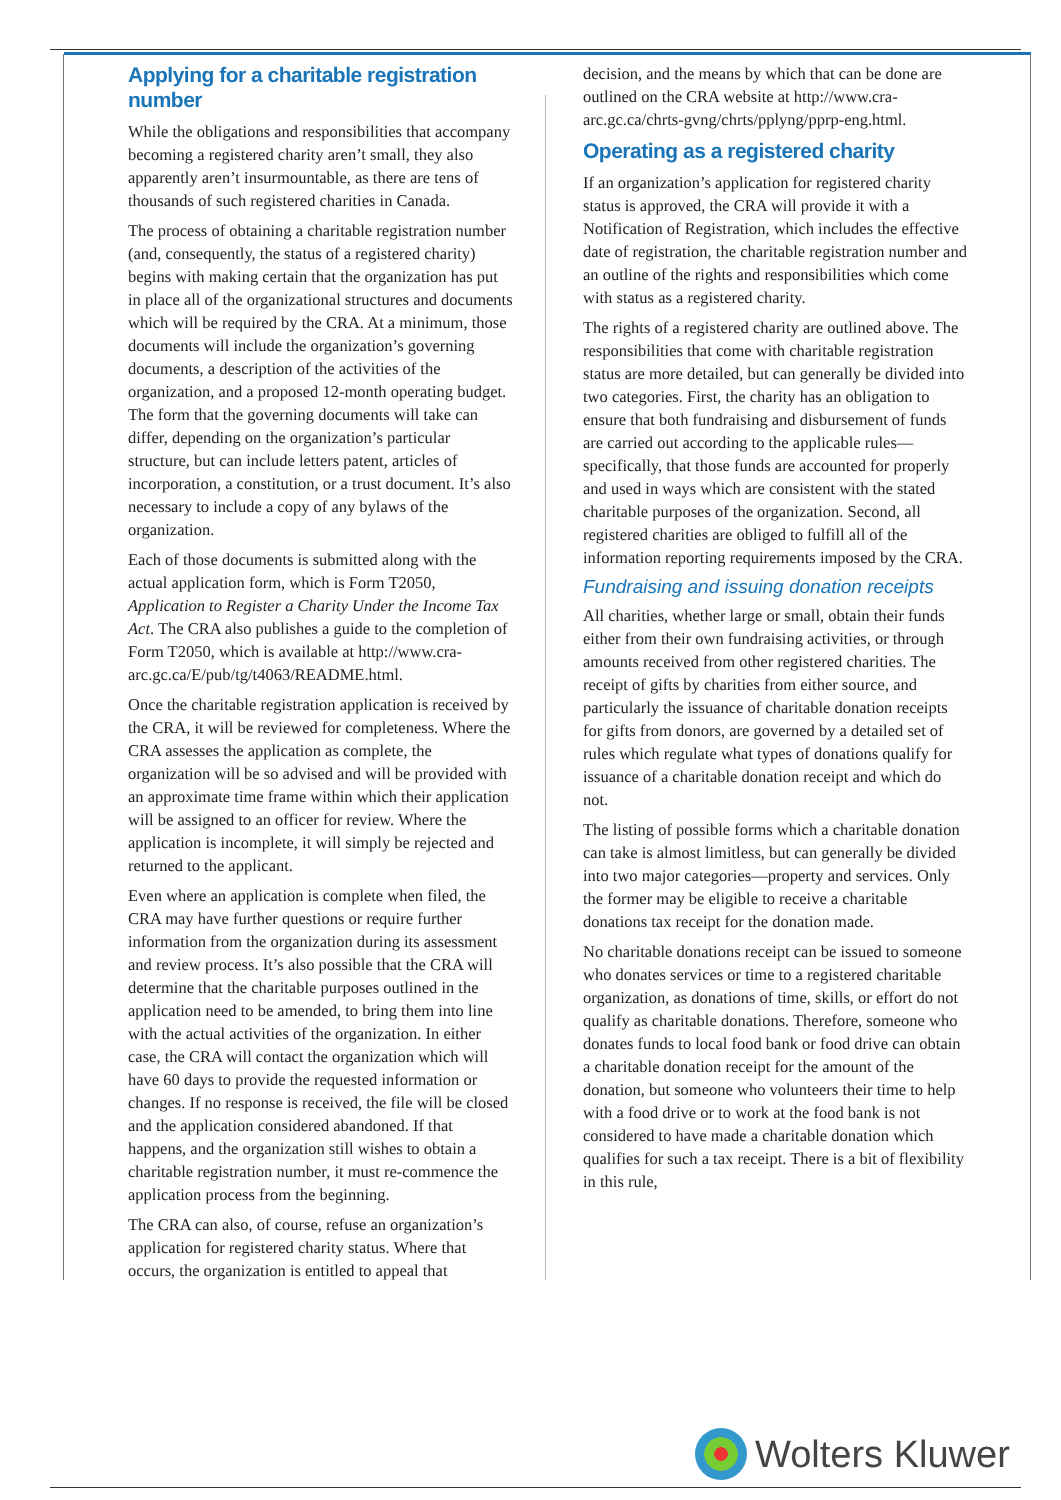Applying for a charitable registration number
While the obligations and responsibilities that accompany becoming a registered charity aren’t small, they also apparently aren’t insurmountable, as there are tens of thousands of such registered charities in Canada.
The process of obtaining a charitable registration number (and, consequently, the status of a registered charity) begins with making certain that the organization has put in place all of the organizational structures and documents which will be required by the CRA. At a minimum, those documents will include the organization’s governing documents, a description of the activities of the organization, and a proposed 12-month operating budget. The form that the governing documents will take can differ, depending on the organization’s particular structure, but can include letters patent, articles of incorporation, a constitution, or a trust document. It’s also necessary to include a copy of any bylaws of the organization.
Each of those documents is submitted along with the actual application form, which is Form T2050, Application to Register a Charity Under the Income Tax Act. The CRA also publishes a guide to the completion of Form T2050, which is available at http://www.cra-arc.gc.ca/E/pub/tg/t4063/README.html.
Once the charitable registration application is received by the CRA, it will be reviewed for completeness. Where the CRA assesses the application as complete, the organization will be so advised and will be provided with an approximate time frame within which their application will be assigned to an officer for review. Where the application is incomplete, it will simply be rejected and returned to the applicant.
Even where an application is complete when filed, the CRA may have further questions or require further information from the organization during its assessment and review process. It’s also possible that the CRA will determine that the charitable purposes outlined in the application need to be amended, to bring them into line with the actual activities of the organization. In either case, the CRA will contact the organization which will have 60 days to provide the requested information or changes. If no response is received, the file will be closed and the application considered abandoned. If that happens, and the organization still wishes to obtain a charitable registration number, it must re-commence the application process from the beginning.
The CRA can also, of course, refuse an organization’s application for registered charity status. Where that occurs, the organization is entitled to appeal that
decision, and the means by which that can be done are outlined on the CRA website at http://www.cra-arc.gc.ca/chrts-gvng/chrts/pplyng/pprp-eng.html.
Operating as a registered charity
If an organization’s application for registered charity status is approved, the CRA will provide it with a Notification of Registration, which includes the effective date of registration, the charitable registration number and an outline of the rights and responsibilities which come with status as a registered charity.
The rights of a registered charity are outlined above. The responsibilities that come with charitable registration status are more detailed, but can generally be divided into two categories. First, the charity has an obligation to ensure that both fundraising and disbursement of funds are carried out according to the applicable rules—specifically, that those funds are accounted for properly and used in ways which are consistent with the stated charitable purposes of the organization. Second, all registered charities are obliged to fulfill all of the information reporting requirements imposed by the CRA.
Fundraising and issuing donation receipts
All charities, whether large or small, obtain their funds either from their own fundraising activities, or through amounts received from other registered charities. The receipt of gifts by charities from either source, and particularly the issuance of charitable donation receipts for gifts from donors, are governed by a detailed set of rules which regulate what types of donations qualify for issuance of a charitable donation receipt and which do not.
The listing of possible forms which a charitable donation can take is almost limitless, but can generally be divided into two major categories—property and services. Only the former may be eligible to receive a charitable donations tax receipt for the donation made.
No charitable donations receipt can be issued to someone who donates services or time to a registered charitable organization, as donations of time, skills, or effort do not qualify as charitable donations. Therefore, someone who donates funds to local food bank or food drive can obtain a charitable donation receipt for the amount of the donation, but someone who volunteers their time to help with a food drive or to work at the food bank is not considered to have made a charitable donation which qualifies for such a tax receipt. There is a bit of flexibility in this rule,
Wolters Kluwer